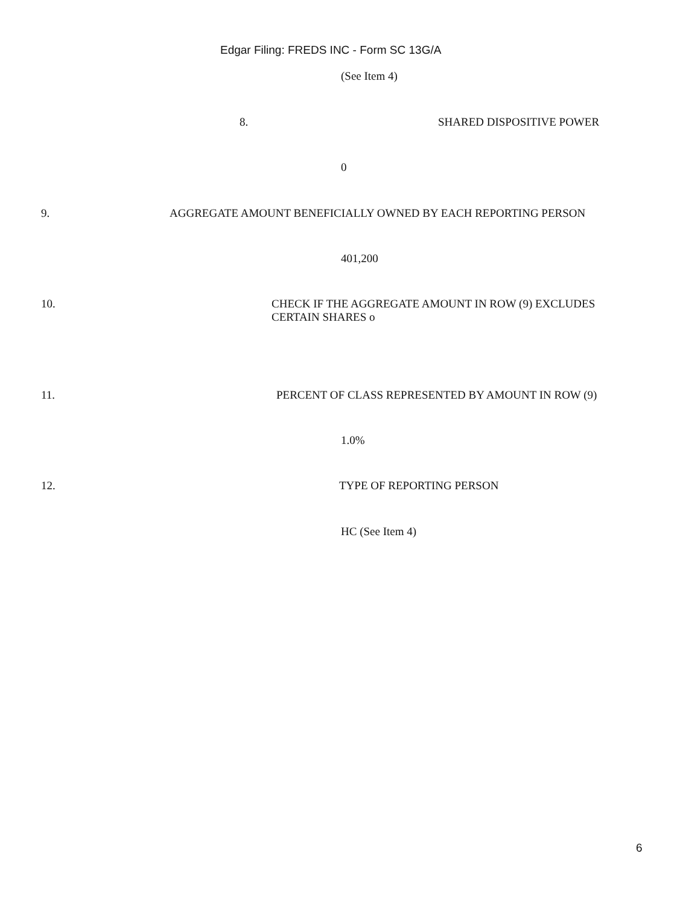Edgar Filing: FREDS INC - Form SC 13G/A
(See Item 4)
8. SHARED DISPOSITIVE POWER
0
9. AGGREGATE AMOUNT BENEFICIALLY OWNED BY EACH REPORTING PERSON
401,200
10.
CHECK IF THE AGGREGATE AMOUNT IN ROW (9) EXCLUDES
CERTAIN SHARES o
11. PERCENT OF CLASS REPRESENTED BY AMOUNT IN ROW (9)
1.0%
12. TYPE OF REPORTING PERSON
HC (See Item 4)
6